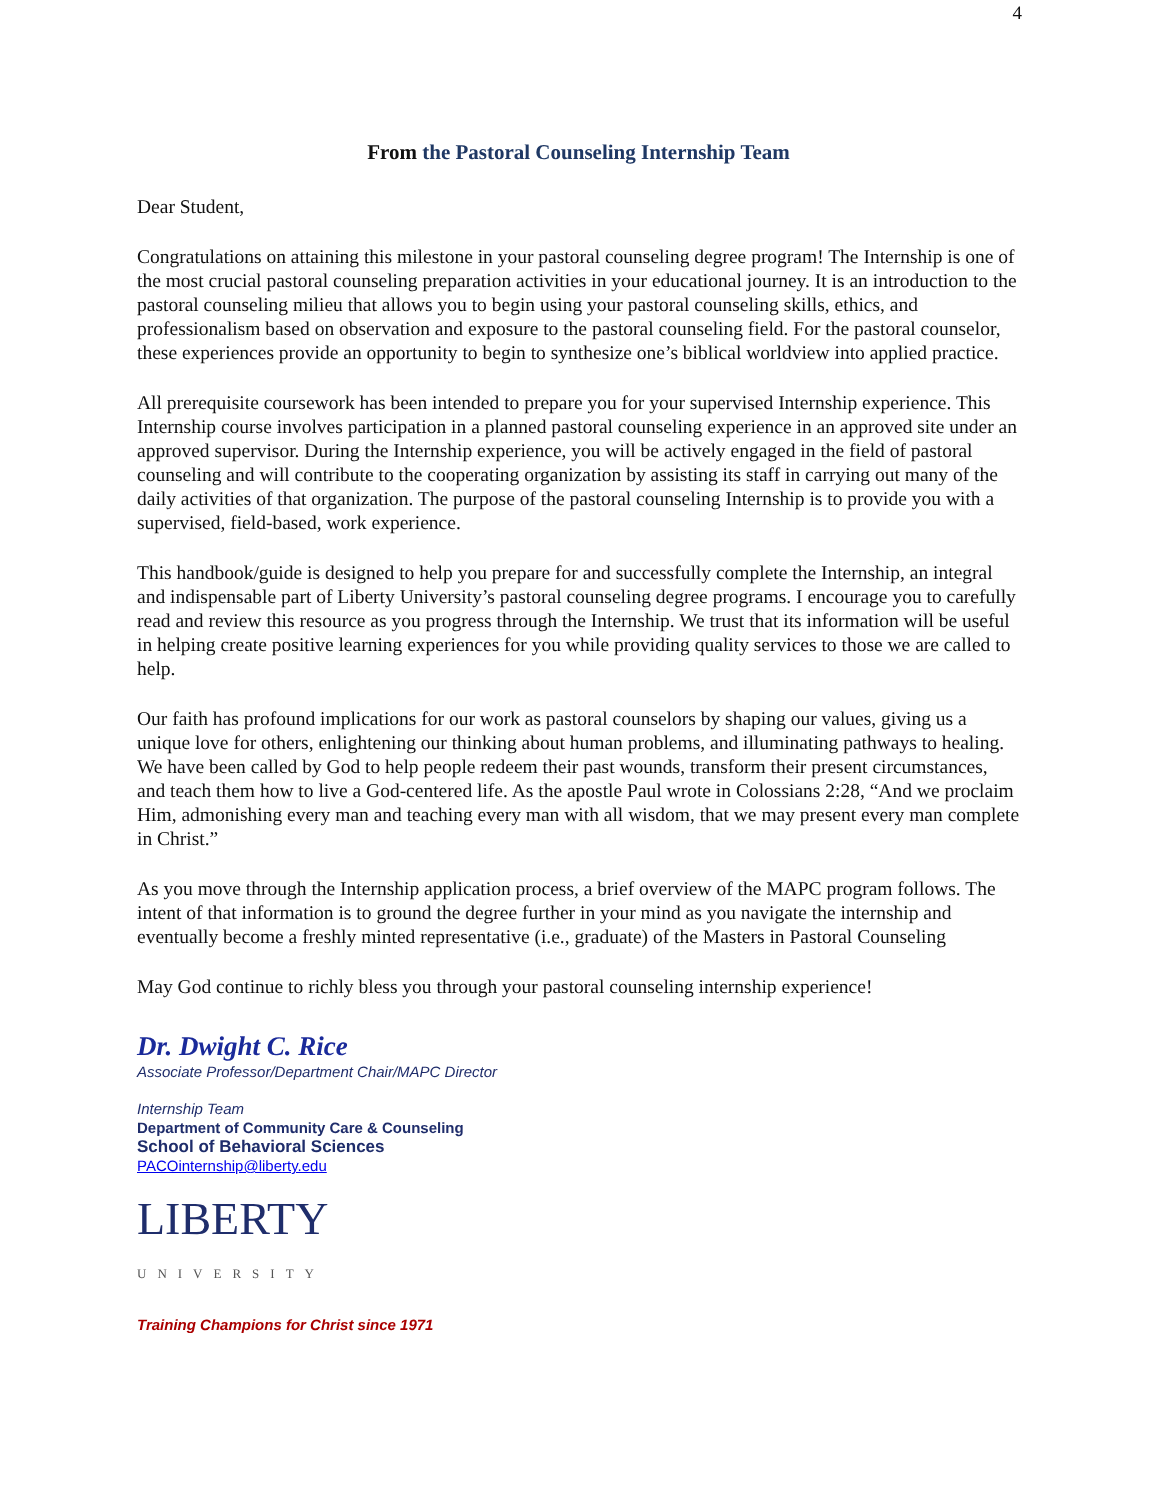4
From the Pastoral Counseling Internship Team
Dear Student,
Congratulations on attaining this milestone in your pastoral counseling degree program! The Internship is one of the most crucial pastoral counseling preparation activities in your educational journey. It is an introduction to the pastoral counseling milieu that allows you to begin using your pastoral counseling skills, ethics, and professionalism based on observation and exposure to the pastoral counseling field. For the pastoral counselor, these experiences provide an opportunity to begin to synthesize one’s biblical worldview into applied practice.
All prerequisite coursework has been intended to prepare you for your supervised Internship experience. This Internship course involves participation in a planned pastoral counseling experience in an approved site under an approved supervisor. During the Internship experience, you will be actively engaged in the field of pastoral counseling and will contribute to the cooperating organization by assisting its staff in carrying out many of the daily activities of that organization. The purpose of the pastoral counseling Internship is to provide you with a supervised, field-based, work experience.
This handbook/guide is designed to help you prepare for and successfully complete the Internship, an integral and indispensable part of Liberty University’s pastoral counseling degree programs. I encourage you to carefully read and review this resource as you progress through the Internship. We trust that its information will be useful in helping create positive learning experiences for you while providing quality services to those we are called to help.
Our faith has profound implications for our work as pastoral counselors by shaping our values, giving us a unique love for others, enlightening our thinking about human problems, and illuminating pathways to healing. We have been called by God to help people redeem their past wounds, transform their present circumstances, and teach them how to live a God-centered life. As the apostle Paul wrote in Colossians 2:28, “And we proclaim Him, admonishing every man and teaching every man with all wisdom, that we may present every man complete in Christ.”
As you move through the Internship application process, a brief overview of the MAPC program follows. The intent of that information is to ground the degree further in your mind as you navigate the internship and eventually become a freshly minted representative (i.e., graduate) of the Masters in Pastoral Counseling
May God continue to richly bless you through your pastoral counseling internship experience!
Dr. Dwight C. Rice
Associate Professor/Department Chair/MAPC Director
Internship Team
Department of Community Care & Counseling
School of Behavioral Sciences
PACOinternship@liberty.edu
LIBERTY
UNIVERSITY
Training Champions for Christ since 1971